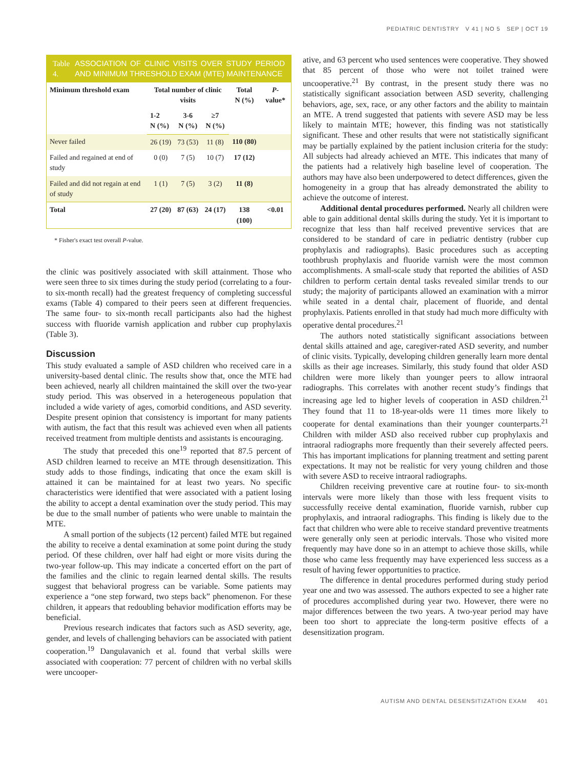PEDIATRIC DENTISTRY V 41 | NO 5 SEP | OCT 19
Table 4. ASSOCIATION OF CLINIC VISITS OVER STUDY PERIOD AND MINIMUM THRESHOLD EXAM (MTE) MAINTENANCE
| Minimum threshold exam | Total number of clinic visits | | | Total N (%) | P -value* |
| --- | --- | --- | --- | --- | --- |
| | 1-2 N (%) | 3-6 N (%) | ≥7 N (%) | | |
| Never failed | 26 (19) | 73 (53) | 11 (8) | 110 (80) | |
| Failed and regained at end of study | 0 (0) | 7 (5) | 10 (7) | 17 (12) | |
| Failed and did not regain at end of study | 1 (1) | 7 (5) | 3 (2) | 11 (8) | |
| Total | 27 (20) | 87 (63) | 24 (17) | 138 (100) | <0.01 |
* Fisher's exact test overall P-value.
the clinic was positively associated with skill attainment. Those who were seen three to six times during the study period (correlating to a four- to six-month recall) had the greatest frequency of completing successful exams (Table 4) compared to their peers seen at different frequencies. The same four- to six-month recall participants also had the highest success with fluoride varnish application and rubber cup prophylaxis (Table 3).
Discussion
This study evaluated a sample of ASD children who received care in a university-based dental clinic. The results show that, once the MTE had been achieved, nearly all children maintained the skill over the two-year study period. This was observed in a heterogeneous population that included a wide variety of ages, comorbid conditions, and ASD severity. Despite present opinion that consistency is important for many patients with autism, the fact that this result was achieved even when all patients received treatment from multiple dentists and assistants is encouraging.
The study that preceded this one<sup>19</sup> reported that 87.5 percent of ASD children learned to receive an MTE through desensitization. This study adds to those findings, indicating that once the exam skill is attained it can be maintained for at least two years. No specific characteristics were identified that were associated with a patient losing the ability to accept a dental examination over the study period. This may be due to the small number of patients who were unable to maintain the MTE.
A small portion of the subjects (12 percent) failed MTE but regained the ability to receive a dental examination at some point during the study period. Of these children, over half had eight or more visits during the two-year follow-up. This may indicate a concerted effort on the part of the families and the clinic to regain learned dental skills. The results suggest that behavioral progress can be variable. Some patients may experience a “one step forward, two steps back” phenomenon. For these children, it appears that redoubling behavior modification efforts may be beneficial.
Previous research indicates that factors such as ASD severity, age, gender, and levels of challenging behaviors can be associated with patient cooperation.<sup>19</sup> Dangulavanich et al. found that verbal skills were associated with cooperation: 77 percent of children with no verbal skills were uncooper-
ative, and 63 percent who used sentences were cooperative. They showed that 85 percent of those who were not toilet trained were uncooperative.<sup>21</sup> By contrast, in the present study there was no statistically significant association between ASD severity, challenging behaviors, age, sex, race, or any other factors and the ability to maintain an MTE. A trend suggested that patients with severe ASD may be less likely to maintain MTE; however, this finding was not statistically significant. These and other results that were not statistically significant may be partially explained by the patient inclusion criteria for the study: All subjects had already achieved an MTE. This indicates that many of the patients had a relatively high baseline level of cooperation. The authors may have also been underpowered to detect differences, given the homogeneity in a group that has already demonstrated the ability to achieve the outcome of interest.
Additional dental procedures performed. Nearly all children were able to gain additional dental skills during the study. Yet it is important to recognize that less than half received preventive services that are considered to be standard of care in pediatric dentistry (rubber cup prophylaxis and radiographs). Basic procedures such as accepting toothbrush prophylaxis and fluoride varnish were the most common accomplishments. A small-scale study that reported the abilities of ASD children to perform certain dental tasks revealed similar trends to our study; the majority of participants allowed an examination with a mirror while seated in a dental chair, placement of fluoride, and dental prophylaxis. Patients enrolled in that study had much more difficulty with operative dental procedures.<sup>21</sup>
The authors noted statistically significant associations between dental skills attained and age, caregiver-rated ASD severity, and number of clinic visits. Typically, developing children generally learn more dental skills as their age increases. Similarly, this study found that older ASD children were more likely than younger peers to allow intraoral radiographs. This correlates with another recent study’s findings that increasing age led to higher levels of cooperation in ASD children.<sup>21</sup> They found that 11 to 18-year-olds were 11 times more likely to cooperate for dental examinations than their younger counterparts.<sup>21</sup> Children with milder ASD also received rubber cup prophylaxis and intraoral radiographs more frequently than their severely affected peers. This has important implications for planning treatment and setting parent expectations. It may not be realistic for very young children and those with severe ASD to receive intraoral radiographs.
Children receiving preventive care at routine four- to six-month intervals were more likely than those with less frequent visits to successfully receive dental examination, fluoride varnish, rubber cup prophylaxis, and intraoral radiographs. This finding is likely due to the fact that children who were able to receive standard preventive treatments were generally only seen at periodic intervals. Those who visited more frequently may have done so in an attempt to achieve those skills, while those who came less frequently may have experienced less success as a result of having fewer opportunities to practice.
The difference in dental procedures performed during study period year one and two was assessed. The authors expected to see a higher rate of procedures accomplished during year two. However, there were no major differences between the two years. A two-year period may have been too short to appreciate the long-term positive effects of a desensitization program.
AUTISM AND DENTAL DESENSITIZATION EXAM 401